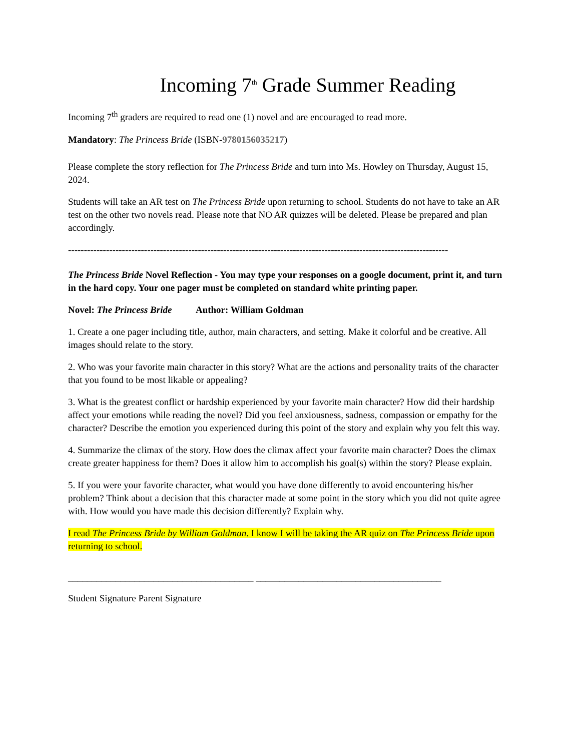Incoming 7<sup>th</sup> Grade Summer Reading
Incoming 7<sup>th</sup> graders are required to read one (1) novel and are encouraged to read more.
Mandatory: The Princess Bride (ISBN-9780156035217)
Please complete the story reflection for The Princess Bride and turn into Ms. Howley on Thursday, August 15, 2024.
Students will take an AR test on The Princess Bride upon returning to school. Students do not have to take an AR test on the other two novels read. Please note that NO AR quizzes will be deleted. Please be prepared and plan accordingly.
------------------------------------------------------------------------------------------------------------------------
The Princess Bride Novel Reflection - You may type your responses on a google document, print it, and turn in the hard copy. Your one pager must be completed on standard white printing paper.
Novel: The Princess Bride Author: William Goldman
1. Create a one pager including title, author, main characters, and setting. Make it colorful and be creative. All images should relate to the story.
2. Who was your favorite main character in this story? What are the actions and personality traits of the character that you found to be most likable or appealing?
3. What is the greatest conflict or hardship experienced by your favorite main character? How did their hardship affect your emotions while reading the novel? Did you feel anxiousness, sadness, compassion or empathy for the character? Describe the emotion you experienced during this point of the story and explain why you felt this way.
4. Summarize the climax of the story. How does the climax affect your favorite main character? Does the climax create greater happiness for them? Does it allow him to accomplish his goal(s) within the story? Please explain.
5. If you were your favorite character, what would you have done differently to avoid encountering his/her problem? Think about a decision that this character made at some point in the story which you did not quite agree with. How would you have made this decision differently? Explain why.
I read The Princess Bride by William Goldman. I know I will be taking the AR quiz on The Princess Bride upon returning to school.
_______________________________________ _______________________________________
Student Signature Parent Signature